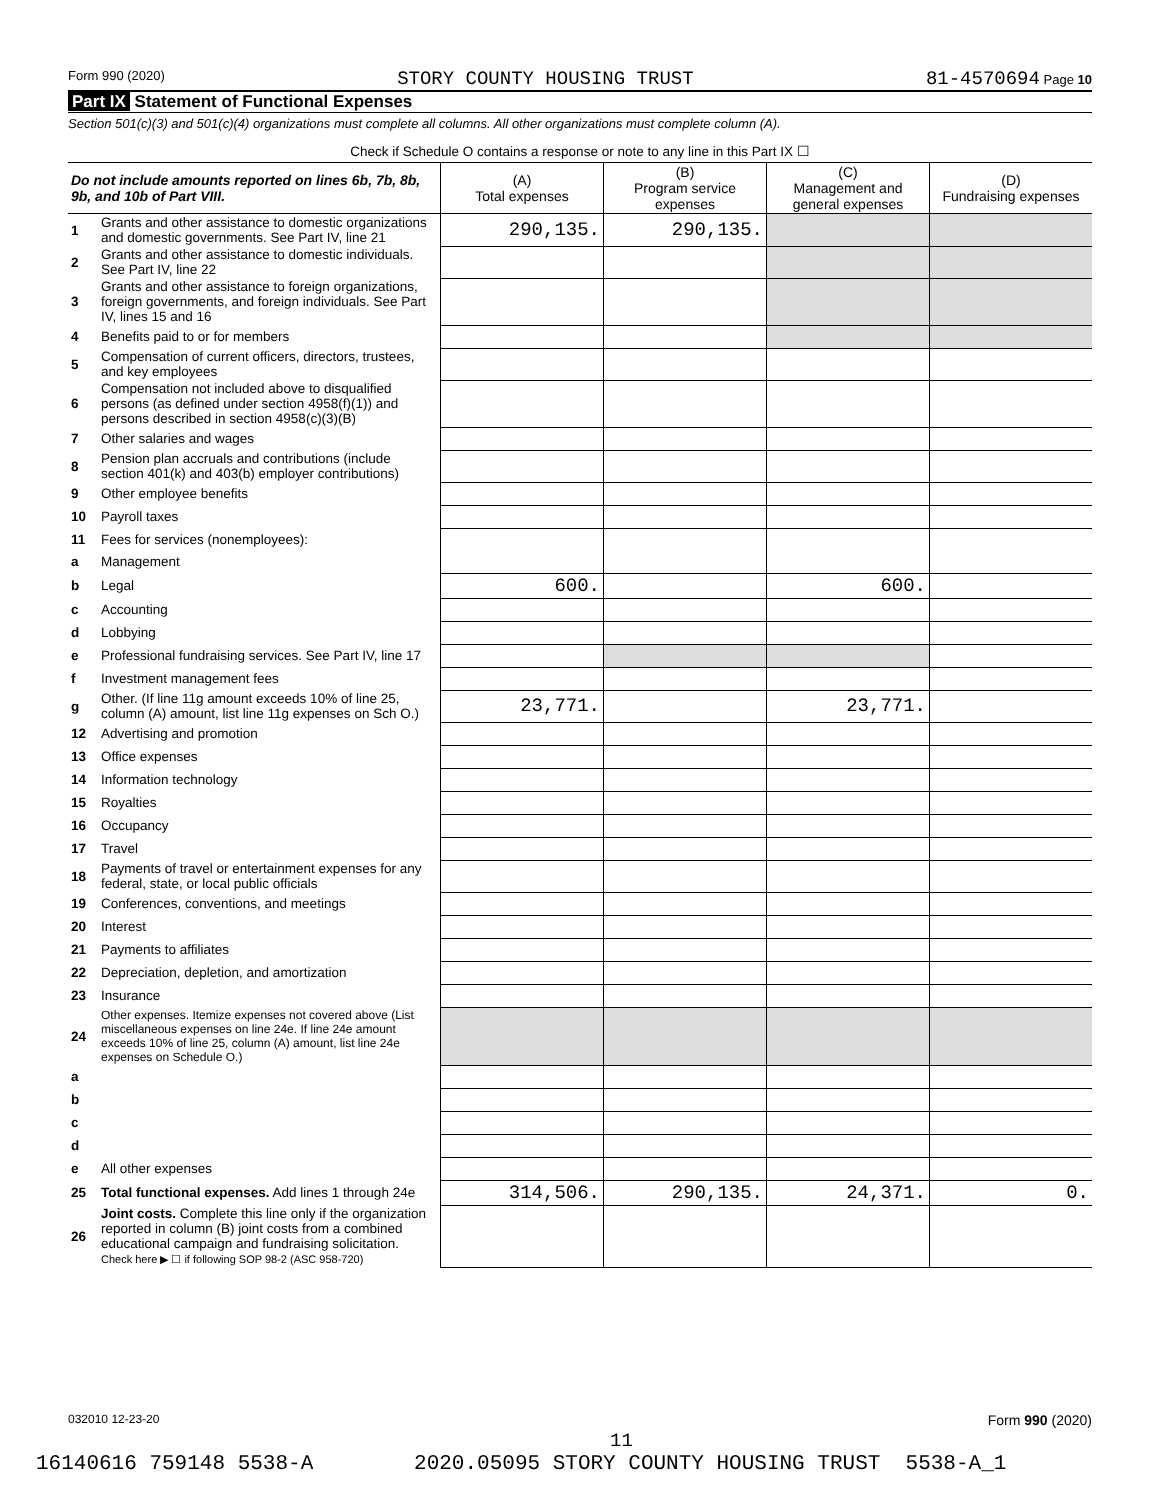Form 990 (2020) STORY COUNTY HOUSING TRUST 81-4570694 Page 10
Part IX Statement of Functional Expenses
Section 501(c)(3) and 501(c)(4) organizations must complete all columns. All other organizations must complete column (A).
| Check if Schedule O contains a response or note to any line in this Part IX ☐ | | | | | |
| Do not include amounts reported on lines 6b, 7b, 8b, 9b, and 10b of Part VIII. | | (A) Total expenses | (B) Program service expenses | (C) Management and general expenses | (D) Fundraising expenses |
| 1 | Grants and other assistance to domestic organizations and domestic governments. See Part IV, line 21 | 290,135. | 290,135. | | |
| 2 | Grants and other assistance to domestic individuals. See Part IV, line 22 | | | | |
| 3 | Grants and other assistance to foreign organizations, foreign governments, and foreign individuals. See Part IV, lines 15 and 16 | | | | |
| 4 | Benefits paid to or for members | | | | |
| 5 | Compensation of current officers, directors, trustees, and key employees | | | | |
| 6 | Compensation not included above to disqualified persons (as defined under section 4958(f)(1)) and persons described in section 4958(c)(3)(B) | | | | |
| 7 | Other salaries and wages | | | | |
| 8 | Pension plan accruals and contributions (include section 401(k) and 403(b) employer contributions) | | | | |
| 9 | Other employee benefits | | | | |
| 10 | Payroll taxes | | | | |
| 11 | Fees for services (nonemployees): | | | | |
| a | Management | | | | |
| b | Legal | 600. | | 600. | |
| c | Accounting | | | | |
| d | Lobbying | | | | |
| e | Professional fundraising services. See Part IV, line 17 | | | | |
| f | Investment management fees | | | | |
| g | Other. (If line 11g amount exceeds 10% of line 25, column (A) amount, list line 11g expenses on Sch O.) | 23,771. | | 23,771. | |
| 12 | Advertising and promotion | | | | |
| 13 | Office expenses | | | | |
| 14 | Information technology | | | | |
| 15 | Royalties | | | | |
| 16 | Occupancy | | | | |
| 17 | Travel | | | | |
| 18 | Payments of travel or entertainment expenses for any federal, state, or local public officials | | | | |
| 19 | Conferences, conventions, and meetings | | | | |
| 20 | Interest | | | | |
| 21 | Payments to affiliates | | | | |
| 22 | Depreciation, depletion, and amortization | | | | |
| 23 | Insurance | | | | |
| 24 | Other expenses. Itemize expenses not covered above (List miscellaneous expenses on line 24e. If line 24e amount exceeds 10% of line 25, column (A) amount, list line 24e expenses on Schedule O.) | | | | |
| a | | | | | |
| b | | | | | |
| c | | | | | |
| d | | | | | |
| e | All other expenses | | | | |
| 25 | Total functional expenses. Add lines 1 through 24e | 314,506. | 290,135. | 24,371. | 0. |
| 26 | Joint costs. Complete this line only if the organization reported in column (B) joint costs from a combined educational campaign and fundraising solicitation. Check here ▶ ☐ if following SOP 98-2 (ASC 958-720) | | | | |
032010 12-23-20 Form 990 (2020)
16140616 759148 5538-A 2020.05095 STORY COUNTY HOUSING TRUST 5538-A_1
11